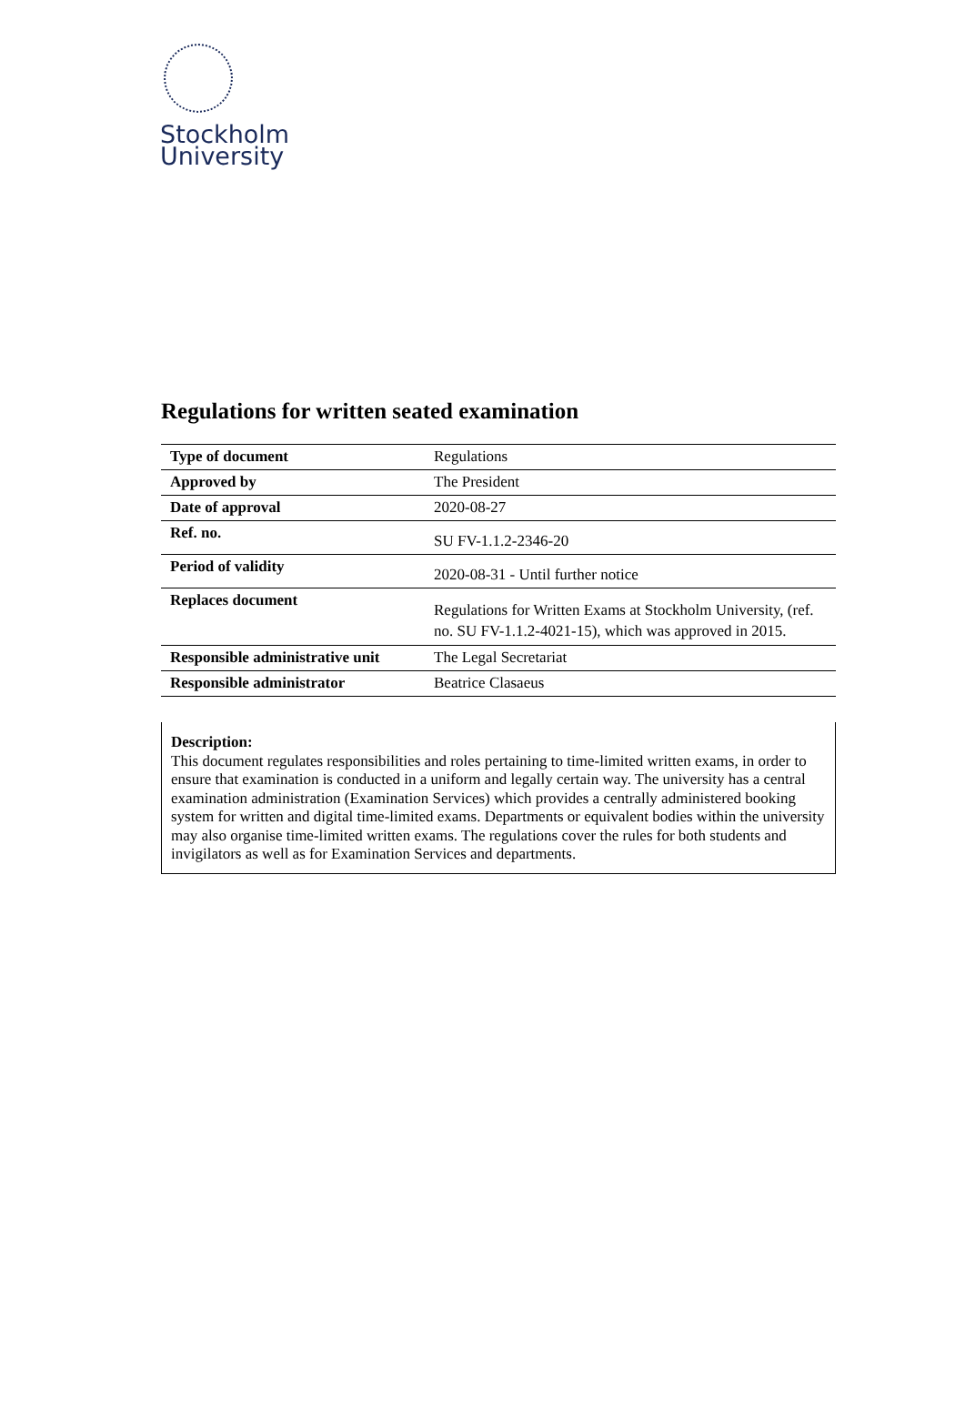Stockholm
University
Regulations for written seated examination
| Type of document | Regulations |
| Approved by | The President |
| Date of approval | 2020-08-27 |
| Ref. no. | SU FV-1.1.2-2346-20 |
| Period of validity | 2020-08-31 - Until further notice |
| Replaces document | Regulations for Written Exams at Stockholm University, (ref. no. SU FV-1.1.2-4021-15), which was approved in 2015. |
| Responsible administrative unit | The Legal Secretariat |
| Responsible administrator | Beatrice Clasaeus |
Description:
This document regulates responsibilities and roles pertaining to time-limited written exams, in order to ensure that examination is conducted in a uniform and legally certain way. The university has a central examination administration (Examination Services) which provides a centrally administered booking system for written and digital time-limited exams. Departments or equivalent bodies within the university may also organise time-limited written exams. The regulations cover the rules for both students and invigilators as well as for Examination Services and departments.